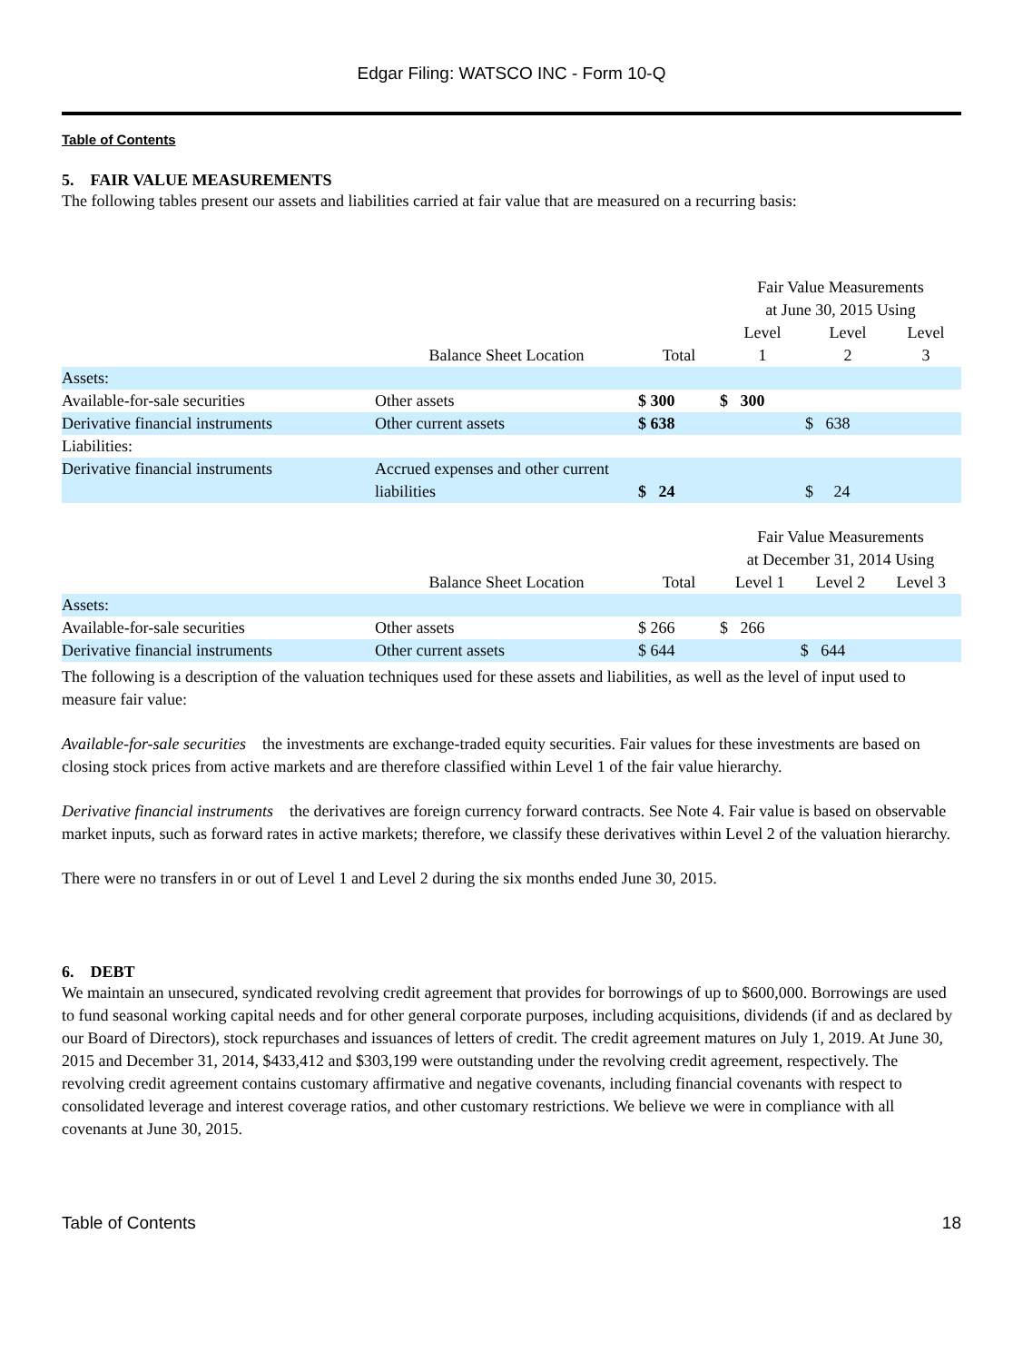Edgar Filing: WATSCO INC - Form 10-Q
Table of Contents
5. FAIR VALUE MEASUREMENTS
The following tables present our assets and liabilities carried at fair value that are measured on a recurring basis:
| | | | Fair Value Measurements at June 30, 2015 Using | | |
| --- | --- | --- | --- | --- | --- |
| | Balance Sheet Location | Total | Level 1 | Level 2 | Level 3 |
| Assets: | | | | | |
| Available-for-sale securities | Other assets | $ 300 | $ 300 | | |
| Derivative financial instruments | Other current assets | $ 638 | | $ 638 | |
| Liabilities: | | | | | |
| Derivative financial instruments | Accrued expenses and other current liabilities | $ 24 | | $ 24 | |
| | | | Fair Value Measurements at December 31, 2014 Using | | |
| --- | --- | --- | --- | --- | --- |
| | Balance Sheet Location | Total | Level 1 | Level 2 | Level 3 |
| Assets: | | | | | |
| Available-for-sale securities | Other assets | $ 266 | $ 266 | | |
| Derivative financial instruments | Other current assets | $ 644 | | $ 644 | |
The following is a description of the valuation techniques used for these assets and liabilities, as well as the level of input used to measure fair value:
Available-for-sale securities the investments are exchange-traded equity securities. Fair values for these investments are based on closing stock prices from active markets and are therefore classified within Level 1 of the fair value hierarchy.
Derivative financial instruments the derivatives are foreign currency forward contracts. See Note 4. Fair value is based on observable market inputs, such as forward rates in active markets; therefore, we classify these derivatives within Level 2 of the valuation hierarchy.
There were no transfers in or out of Level 1 and Level 2 during the six months ended June 30, 2015.
6. DEBT
We maintain an unsecured, syndicated revolving credit agreement that provides for borrowings of up to $600,000. Borrowings are used to fund seasonal working capital needs and for other general corporate purposes, including acquisitions, dividends (if and as declared by our Board of Directors), stock repurchases and issuances of letters of credit. The credit agreement matures on July 1, 2019. At June 30, 2015 and December 31, 2014, $433,412 and $303,199 were outstanding under the revolving credit agreement, respectively. The revolving credit agreement contains customary affirmative and negative covenants, including financial covenants with respect to consolidated leverage and interest coverage ratios, and other customary restrictions. We believe we were in compliance with all covenants at June 30, 2015.
Table of Contents 18